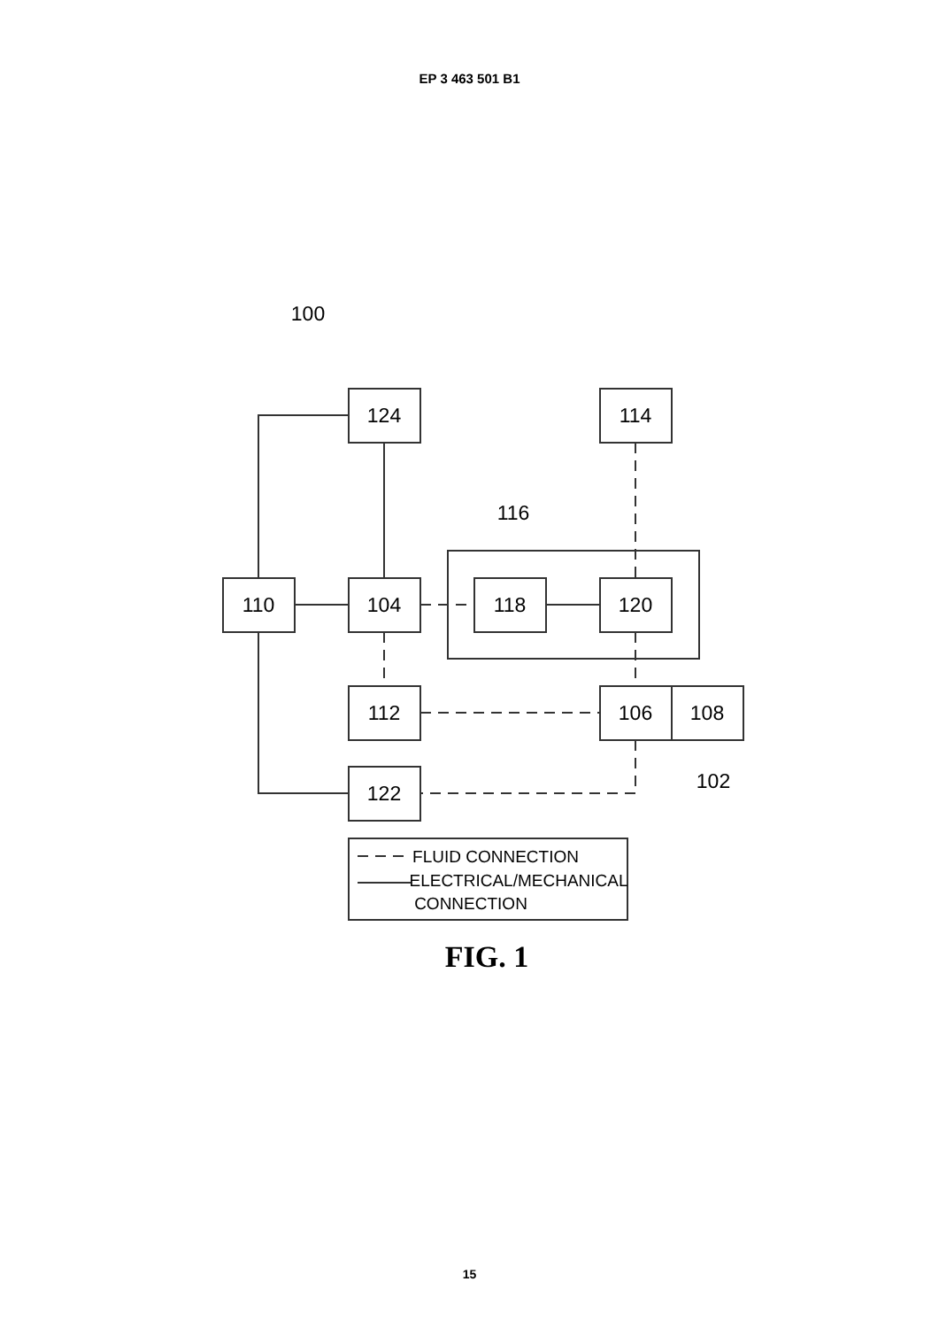EP 3 463 501 B1
124
114
110
104
118
120
112
106
108
122
100
116
102
FLUID CONNECTION
ELECTRICAL/MECHANICAL
CONNECTION
FIG. 1
15